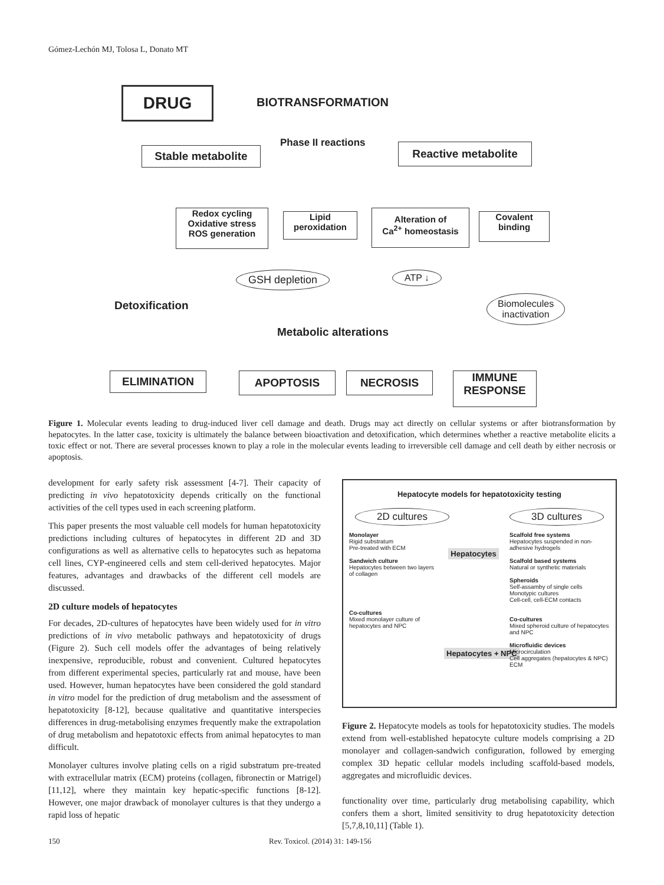Gómez-Lechón MJ, Tolosa L, Donato MT
DRUG BIOTRANSFORMATION
Phase II reactions
Stable metabolite Reactive metabolite
Redox cycling
Oxidative stress
ROS generation
Lipid
peroxidation
Alteration of
Ca<sup>2+</sup> homeostasis
Covalent
binding
GSH depletion ATP ↓
Detoxification
Biomolecules
inactivation
Metabolic alterations
ELIMINATION APOPTOSIS NECROSIS
IMMUNE
RESPONSE
Figure 1. Molecular events leading to drug-induced liver cell damage and death. Drugs may act directly on cellular systems or after biotransformation by hepatocytes. In the latter case, toxicity is ultimately the balance between bioactivation and detoxification, which determines whether a reactive metabolite elicits a toxic effect or not. There are several processes known to play a role in the molecular events leading to irreversible cell damage and cell death by either necrosis or apoptosis.
development for early safety risk assessment [4-7]. Their capacity of predicting in vivo hepatotoxicity depends critically on the functional activities of the cell types used in each screening platform.
This paper presents the most valuable cell models for human hepatotoxicity predictions including cultures of hepatocytes in different 2D and 3D configurations as well as alternative cells to hepatocytes such as hepatoma cell lines, CYP-engineered cells and stem cell-derived hepatocytes. Major features, advantages and drawbacks of the different cell models are discussed.
2D culture models of hepatocytes
For decades, 2D-cultures of hepatocytes have been widely used for in vitro predictions of in vivo metabolic pathways and hepatotoxicity of drugs (Figure 2). Such cell models offer the advantages of being relatively inexpensive, reproducible, robust and convenient. Cultured hepatocytes from different experimental species, particularly rat and mouse, have been used. However, human hepatocytes have been considered the gold standard in vitro model for the prediction of drug metabolism and the assessment of hepatotoxicity [8-12], because qualitative and quantitative interspecies differences in drug-metabolising enzymes frequently make the extrapolation of drug metabolism and hepatotoxic effects from animal hepatocytes to man difficult.
Monolayer cultures involve plating cells on a rigid substratum pre-treated with extracellular matrix (ECM) proteins (collagen, fibronectin or Matrigel) [11,12], where they maintain key hepatic-specific functions [8-12]. However, one major drawback of monolayer cultures is that they undergo a rapid loss of hepatic
Hepatocyte models for hepatotoxicity testing
2D cultures 3D cultures
Monolayer
Rigid substratum
Pre-treated with ECM
Sandwich culture
Hepatocytes between two layers of collagen
Co-cultures
Mixed monolayer culture of hepatocytes and NPC
Hepatocytes
Hepatocytes + NPC
Scalfold free systems
Hepatocytes suspended in non-adhesive hydrogels
Scalfold based systems
Natural or synthetic materials
Spheroids
Self-assamby of single cells
Monotypic cultures
Cell-cell, cell-ECM contacts
Co-cultures
Mixed spheroid culture of hepatocytes and NPC
Microfluidic devices
Microcirculation
Cell aggregates (hepatocytes & NPC)
ECM
Figure 2. Hepatocyte models as tools for hepatotoxicity studies. The models extend from well-established hepatocyte culture models comprising a 2D monolayer and collagen-sandwich configuration, followed by emerging complex 3D hepatic cellular models including scaffold-based models, aggregates and microfluidic devices.
functionality over time, particularly drug metabolising capability, which confers them a short, limited sensitivity to drug hepatotoxicity detection [5,7,8,10,11] (Table 1).
150 Rev. Toxicol. (2014) 31: 149-156